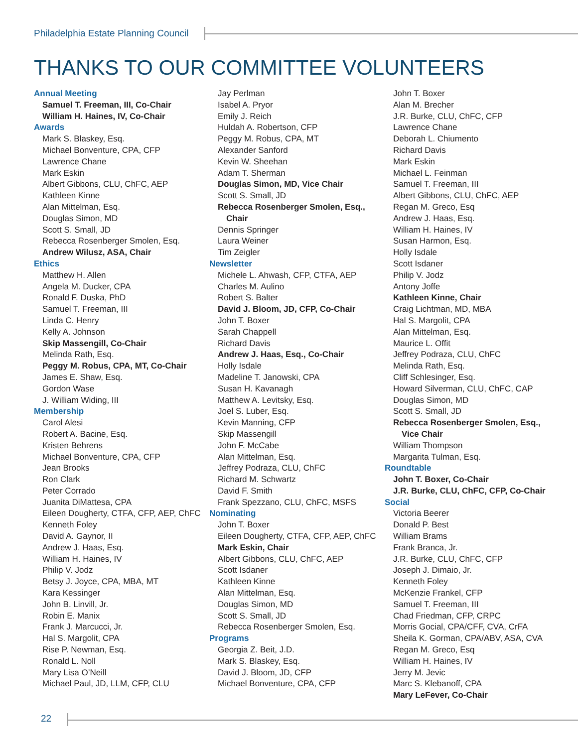Philadelphia Estate Planning Council
THANKS TO OUR COMMITTEE VOLUNTEERS
Annual Meeting
Samuel T. Freeman, III, Co-Chair
William H. Haines, IV, Co-Chair
Awards
Mark S. Blaskey, Esq.
Michael Bonventure, CPA, CFP
Lawrence Chane
Mark Eskin
Albert Gibbons, CLU, ChFC, AEP
Kathleen Kinne
Alan Mittelman, Esq.
Douglas Simon, MD
Scott S. Small, JD
Rebecca Rosenberger Smolen, Esq.
Andrew Wilusz, ASA, Chair
Ethics
Matthew H. Allen
Angela M. Ducker, CPA
Ronald F. Duska, PhD
Samuel T. Freeman, III
Linda C. Henry
Kelly A. Johnson
Skip Massengill, Co-Chair
Melinda Rath, Esq.
Peggy M. Robus, CPA, MT, Co-Chair
James E. Shaw, Esq.
Gordon Wase
J. William Widing, III
Membership
Carol Alesi
Robert A. Bacine, Esq.
Kristen Behrens
Michael Bonventure, CPA, CFP
Jean Brooks
Ron Clark
Peter Corrado
Juanita DiMattesa, CPA
Eileen Dougherty, CTFA, CFP, AEP, ChFC
Kenneth Foley
David A. Gaynor, II
Andrew J. Haas, Esq.
William H. Haines, IV
Philip V. Jodz
Betsy J. Joyce, CPA, MBA, MT
Kara Kessinger
John B. Linvill, Jr.
Robin E. Manix
Frank J. Marcucci, Jr.
Hal S. Margolit, CPA
Rise P. Newman, Esq.
Ronald L. Noll
Mary Lisa O’Neill
Michael Paul, JD, LLM, CFP, CLU
Jay Perlman
Isabel A. Pryor
Emily J. Reich
Huldah A. Robertson, CFP
Peggy M. Robus, CPA, MT
Alexander Sanford
Kevin W. Sheehan
Adam T. Sherman
Douglas Simon, MD, Vice Chair
Scott S. Small, JD
Rebecca Rosenberger Smolen, Esq., Chair
Dennis Springer
Laura Weiner
Tim Zeigler
Newsletter
Michele L. Ahwash, CFP, CTFA, AEP
Charles M. Aulino
Robert S. Balter
David J. Bloom, JD, CFP, Co-Chair
John T. Boxer
Sarah Chappell
Richard Davis
Andrew J. Haas, Esq., Co-Chair
Holly Isdale
Madeline T. Janowski, CPA
Susan H. Kavanagh
Matthew A. Levitsky, Esq.
Joel S. Luber, Esq.
Kevin Manning, CFP
Skip Massengill
John F. McCabe
Alan Mittelman, Esq.
Jeffrey Podraza, CLU, ChFC
Richard M. Schwartz
David F. Smith
Frank Spezzano, CLU, ChFC, MSFS
Nominating
John T. Boxer
Eileen Dougherty, CTFA, CFP, AEP, ChFC
Mark Eskin, Chair
Albert Gibbons, CLU, ChFC, AEP
Scott Isdaner
Kathleen Kinne
Alan Mittelman, Esq.
Douglas Simon, MD
Scott S. Small, JD
Rebecca Rosenberger Smolen, Esq.
Programs
Georgia Z. Beit, J.D.
Mark S. Blaskey, Esq.
David J. Bloom, JD, CFP
Michael Bonventure, CPA, CFP
John T. Boxer
Alan M. Brecher
J.R. Burke, CLU, ChFC, CFP
Lawrence Chane
Deborah L. Chiumento
Richard Davis
Mark Eskin
Michael L. Feinman
Samuel T. Freeman, III
Albert Gibbons, CLU, ChFC, AEP
Regan M. Greco, Esq
Andrew J. Haas, Esq.
William H. Haines, IV
Susan Harmon, Esq.
Holly Isdale
Scott Isdaner
Philip V. Jodz
Antony Joffe
Kathleen Kinne, Chair
Craig Lichtman, MD, MBA
Hal S. Margolit, CPA
Alan Mittelman, Esq.
Maurice L. Offit
Jeffrey Podraza, CLU, ChFC
Melinda Rath, Esq.
Cliff Schlesinger, Esq.
Howard Silverman, CLU, ChFC, CAP
Douglas Simon, MD
Scott S. Small, JD
Rebecca Rosenberger Smolen, Esq., Vice Chair
William Thompson
Margarita Tulman, Esq.
Roundtable
John T. Boxer, Co-Chair
J.R. Burke, CLU, ChFC, CFP, Co-Chair
Social
Victoria Beerer
Donald P. Best
William Brams
Frank Branca, Jr.
J.R. Burke, CLU, ChFC, CFP
Joseph J. Dimaio, Jr.
Kenneth Foley
McKenzie Frankel, CFP
Samuel T. Freeman, III
Chad Friedman, CFP, CRPC
Morris Gocial, CPA/CFF, CVA, CrFA
Sheila K. Gorman, CPA/ABV, ASA, CVA
Regan M. Greco, Esq
William H. Haines, IV
Jerry M. Jevic
Marc S. Klebanoff, CPA
Mary LeFever, Co-Chair
22